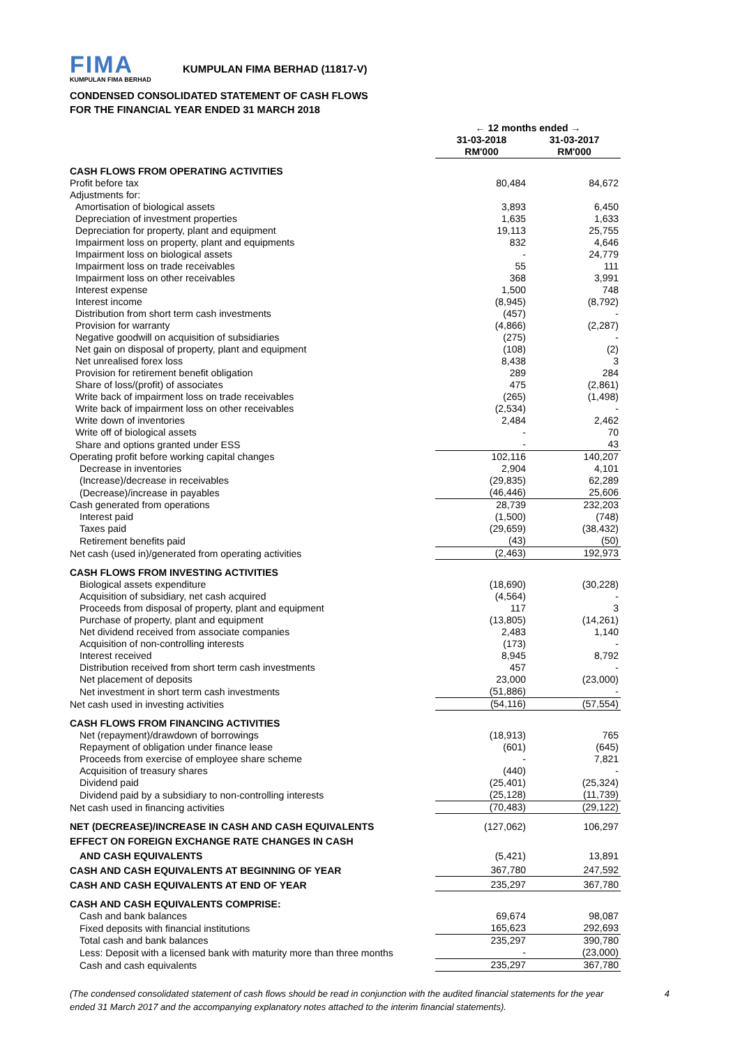FIMA
KUMPULAN FIMA BERHAD
KUMPULAN FIMA BERHAD (11817-V)
CONDENSED CONSOLIDATED STATEMENT OF CASH FLOWS
FOR THE FINANCIAL YEAR ENDED 31 MARCH 2018
| | ← 12 months ended → | |
| | 31-03-2018 | 31-03-2017 |
| | RM'000 | RM'000 |
| CASH FLOWS FROM OPERATING ACTIVITIES | | |
| Profit before tax | 80,484 | 84,672 |
| Adjustments for: | | |
| Amortisation of biological assets | 3,893 | 6,450 |
| Depreciation of investment properties | 1,635 | 1,633 |
| Depreciation for property, plant and equipment | 19,113 | 25,755 |
| Impairment loss on property, plant and equipments | 832 | 4,646 |
| Impairment loss on biological assets | - | 24,779 |
| Impairment loss on trade receivables | 55 | 111 |
| Impairment loss on other receivables | 368 | 3,991 |
| Interest expense | 1,500 | 748 |
| Interest income | (8,945) | (8,792) |
| Distribution from short term cash investments | (457) | - |
| Provision for warranty | (4,866) | (2,287) |
| Negative goodwill on acquisition of subsidiaries | (275) | - |
| Net gain on disposal of property, plant and equipment | (108) | (2) |
| Net unrealised forex loss | 8,438 | 3 |
| Provision for retirement benefit obligation | 289 | 284 |
| Share of loss/(profit) of associates | 475 | (2,861) |
| Write back of impairment loss on trade receivables | (265) | (1,498) |
| Write back of impairment loss on other receivables | (2,534) | - |
| Write down of inventories | 2,484 | 2,462 |
| Write off of biological assets | - | 70 |
| Share and options granted under ESS | - | 43 |
| Operating profit before working capital changes | 102,116 | 140,207 |
| Decrease in inventories | 2,904 | 4,101 |
| (Increase)/decrease in receivables | (29,835) | 62,289 |
| (Decrease)/increase in payables | (46,446) | 25,606 |
| Cash generated from operations | 28,739 | 232,203 |
| Interest paid | (1,500) | (748) |
| Taxes paid | (29,659) | (38,432) |
| Retirement benefits paid | (43) | (50) |
| Net cash (used in)/generated from operating activities | (2,463) | 192,973 |
| CASH FLOWS FROM INVESTING ACTIVITIES | | |
| Biological assets expenditure | (18,690) | (30,228) |
| Acquisition of subsidiary, net cash acquired | (4,564) | - |
| Proceeds from disposal of property, plant and equipment | 117 | 3 |
| Purchase of property, plant and equipment | (13,805) | (14,261) |
| Net dividend received from associate companies | 2,483 | 1,140 |
| Acquisition of non-controlling interests | (173) | - |
| Interest received | 8,945 | 8,792 |
| Distribution received from short term cash investments | 457 | - |
| Net placement of deposits | 23,000 | (23,000) |
| Net investment in short term cash investments | (51,886) | - |
| Net cash used in investing activities | (54,116) | (57,554) |
| CASH FLOWS FROM FINANCING ACTIVITIES | | |
| Net (repayment)/drawdown of borrowings | (18,913) | 765 |
| Repayment of obligation under finance lease | (601) | (645) |
| Proceeds from exercise of employee share scheme | - | 7,821 |
| Acquisition of treasury shares | (440) | - |
| Dividend paid | (25,401) | (25,324) |
| Dividend paid by a subsidiary to non-controlling interests | (25,128) | (11,739) |
| Net cash used in financing activities | (70,483) | (29,122) |
| NET (DECREASE)/INCREASE IN CASH AND CASH EQUIVALENTS | (127,062) | 106,297 |
| EFFECT ON FOREIGN EXCHANGE RATE CHANGES IN CASH | | |
| AND CASH EQUIVALENTS | (5,421) | 13,891 |
| CASH AND CASH EQUIVALENTS AT BEGINNING OF YEAR | 367,780 | 247,592 |
| CASH AND CASH EQUIVALENTS AT END OF YEAR | 235,297 | 367,780 |
| CASH AND CASH EQUIVALENTS COMPRISE: | | |
| Cash and bank balances | 69,674 | 98,087 |
| Fixed deposits with financial institutions | 165,623 | 292,693 |
| Total cash and bank balances | 235,297 | 390,780 |
| Less: Deposit with a licensed bank with maturity more than three months | - | (23,000) |
| Cash and cash equivalents | 235,297 | 367,780 |
4 (The condensed consolidated statement of cash flows should be read in conjunction with the audited financial statements for the year ended 31 March 2017 and the accompanying explanatory notes attached to the interim financial statements).